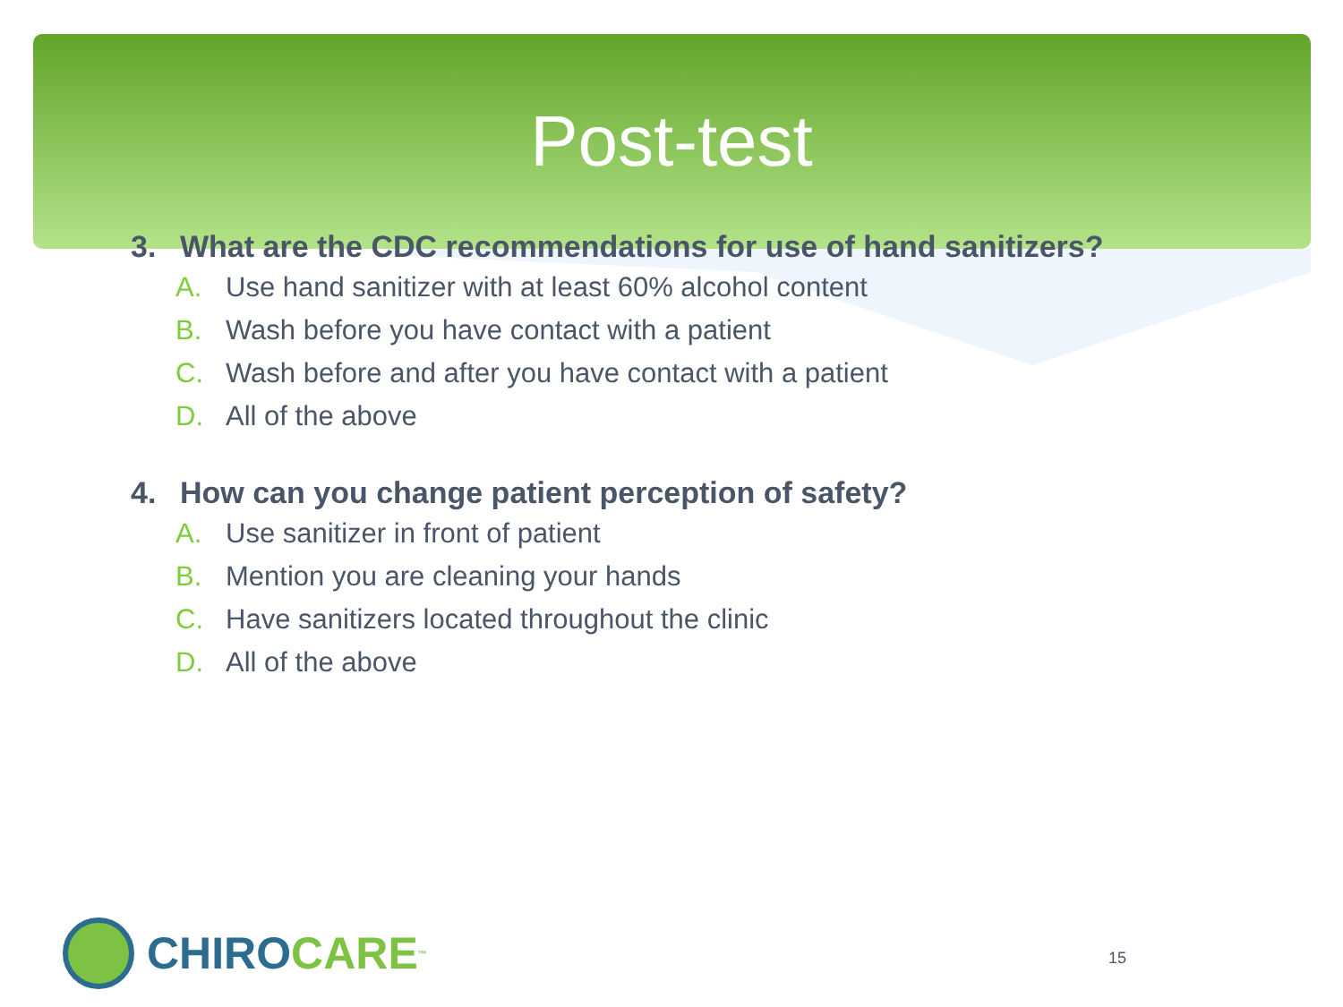Post-test
3. What are the CDC recommendations for use of hand sanitizers?
A. Use hand sanitizer with at least 60% alcohol content
B. Wash before you have contact with a patient
C. Wash before and after you have contact with a patient
D. All of the above
4. How can you change patient perception of safety?
A. Use sanitizer in front of patient
B. Mention you are cleaning your hands
C. Have sanitizers located throughout the clinic
D. All of the above
CHIRO CARE<sup>™</sup> 15